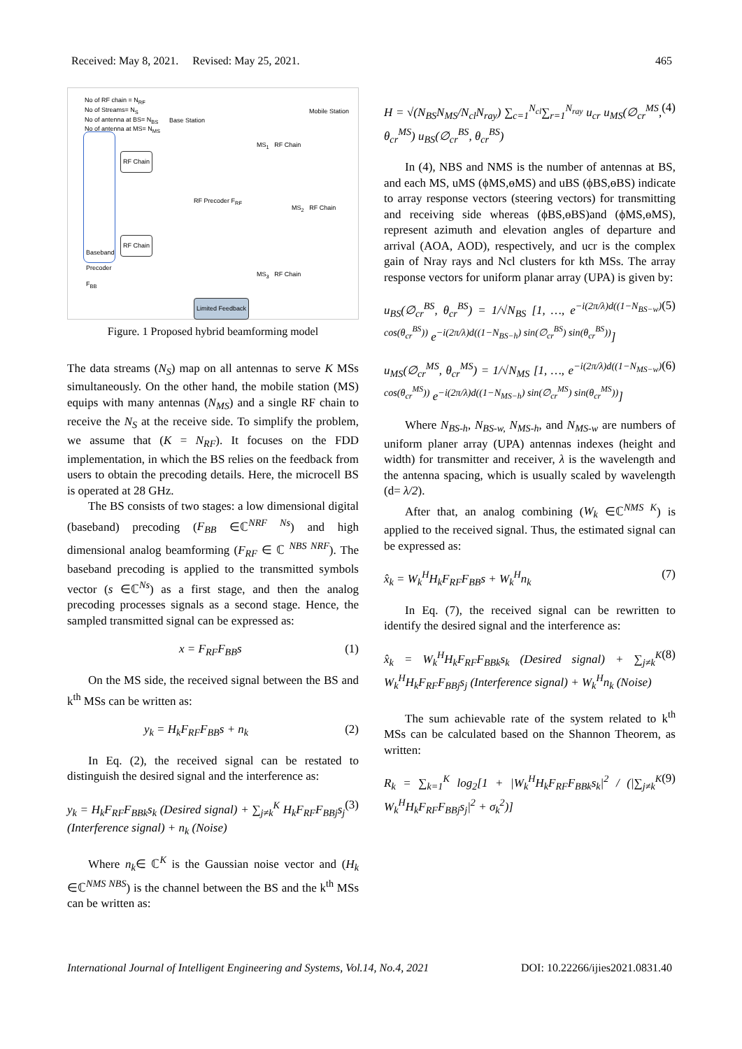Received: May 8, 2021. Revised: May 25, 2021. 465
No of RF chain = N<sub>RF</sub>
No of Streams= N<sub>S</sub>
No of antenna at BS= N<sub>BS</sub>
No of antenna at MS= N<sub>MS</sub>
Base Station
Mobile Station
Baseband Precoder F<sub>BB</sub>
RF Chain
RF Chain
RF Precoder F<sub>RF</sub>
MS<sub>1</sub> RF Chain
MS<sub>2</sub> RF Chain
MS<sub>3</sub> RF Chain
Limited Feedback
Figure. 1 Proposed hybrid beamforming model
The data streams (N<sub>S</sub>) map on all antennas to serve K MSs simultaneously. On the other hand, the mobile station (MS) equips with many antennas (N<sub>MS</sub>) and a single RF chain to receive the N<sub>S</sub> at the receive side. To simplify the problem, we assume that (K = N<sub>RF</sub>). It focuses on the FDD implementation, in which the BS relies on the feedback from users to obtain the precoding details. Here, the microcell BS is operated at 28 GHz.
The BS consists of two stages: a low dimensional digital (baseband) precoding (F<sub>BB</sub> ∈ℂ<sup>NRF Ns</sup>) and high dimensional analog beamforming (F<sub>RF</sub> ∈ ℂ <sup>NBS NRF</sup>). The baseband precoding is applied to the transmitted symbols vector (s ∈ℂ<sup>Ns</sup>) as a first stage, and then the analog precoding processes signals as a second stage. Hence, the sampled transmitted signal can be expressed as:
x = F<sub>RF</sub>F<sub>BB</sub>s (1)
On the MS side, the received signal between the BS and k<sup>th</sup> MSs can be written as:
y<sub>k</sub> = H<sub>k</sub>F<sub>RF</sub>F<sub>BB</sub>s + n<sub>k</sub> (2)
In Eq. (2), the received signal can be restated to distinguish the desired signal and the interference as:
y<sub>k</sub> = H<sub>k</sub>F<sub>RF</sub>F<sub>BBk</sub>s<sub>k</sub> (Desired signal) + ∑<sub>j≠k</sub><sup>K</sup> H<sub>k</sub>F<sub>RF</sub>F<sub>BBj</sub>s<sub>j</sub> (Interference signal) + n<sub>k</sub> (Noise) (3)
Where n<sub>k</sub>∈ ℂ<sup>K</sup> is the Gaussian noise vector and (H<sub>k</sub> ∈ℂ<sup>NMS NBS</sup>) is the channel between the BS and the k<sup>th</sup> MSs can be written as:
H = √(N<sub>BS</sub>N<sub>MS</sub>/N<sub>cl</sub>N<sub>ray</sub>) ∑<sub>c=1</sub><sup>N<sub>cl</sub></sup>∑<sub>r=1</sub><sup>N<sub>ray</sub></sup> u<sub>cr</sub> u<sub>MS</sub>(∅<sub>cr</sub><sup>MS</sup>, θ<sub>cr</sub><sup>MS</sup>) u<sub>BS</sub>(∅<sub>cr</sub><sup>BS</sup>, θ<sub>cr</sub><sup>BS</sup>) (4)
In (4), NBS and NMS is the number of antennas at BS, and each MS, uMS (ϕMS,ɵMS) and uBS (ϕBS,ɵBS) indicate to array response vectors (steering vectors) for transmitting and receiving side whereas (ϕBS,ɵBS)and (ϕMS,ɵMS), represent azimuth and elevation angles of departure and arrival (AOA, AOD), respectively, and ucr is the complex gain of Nray rays and Ncl clusters for kth MSs. The array response vectors for uniform planar array (UPA) is given by:
u<sub>BS</sub>(∅<sub>cr</sub><sup>BS</sup>, θ<sub>cr</sub><sup>BS</sup>) = 1/√N<sub>BS</sub> [1, …, e<sup>−i(2π/λ)d((1−N<sub>BS−w</sub>) cos(θ<sub>cr</sub><sup>BS</sup>))</sup> e<sup>−i(2π/λ)d((1−N<sub>BS−h</sub>) sin(∅<sub>cr</sub><sup>BS</sup>) sin(θ<sub>cr</sub><sup>BS</sup>))</sup>] (5)
u<sub>MS</sub>(∅<sub>cr</sub><sup>MS</sup>, θ<sub>cr</sub><sup>MS</sup>) = 1/√N<sub>MS</sub> [1, …, e<sup>−i(2π/λ)d((1−N<sub>MS−w</sub>) cos(θ<sub>cr</sub><sup>MS</sup>))</sup> e<sup>−i(2π/λ)d((1−N<sub>MS−h</sub>) sin(∅<sub>cr</sub><sup>MS</sup>) sin(θ<sub>cr</sub><sup>MS</sup>))</sup>] (6)
Where N<sub>BS-h</sub>, N<sub>BS-w,</sub> N<sub>MS-h</sub>, and N<sub>MS-w</sub> are numbers of uniform planer array (UPA) antennas indexes (height and width) for transmitter and receiver, λ is the wavelength and the antenna spacing, which is usually scaled by wavelength (d= λ/2).
After that, an analog combining (W<sub>k</sub> ∈ℂ<sup>NMS K</sup>) is applied to the received signal. Thus, the estimated signal can be expressed as:
x̂<sub>k</sub> = W<sub>k</sub><sup>H</sup>H<sub>k</sub>F<sub>RF</sub>F<sub>BB</sub>s + W<sub>k</sub><sup>H</sup>n<sub>k</sub> (7)
In Eq. (7), the received signal can be rewritten to identify the desired signal and the interference as:
x̂<sub>k</sub> = W<sub>k</sub><sup>H</sup>H<sub>k</sub>F<sub>RF</sub>F<sub>BBk</sub>s<sub>k</sub> (Desired signal) + ∑<sub>j≠k</sub><sup>K</sup> W<sub>k</sub><sup>H</sup>H<sub>k</sub>F<sub>RF</sub>F<sub>BBj</sub>s<sub>j</sub> (Interference signal) + W<sub>k</sub><sup>H</sup>n<sub>k</sub> (Noise) (8)
The sum achievable rate of the system related to k<sup>th</sup> MSs can be calculated based on the Shannon Theorem, as written:
R<sub>k</sub> = ∑<sub>k=1</sub><sup>K</sup> log<sub>2</sub>[1 + |W<sub>k</sub><sup>H</sup>H<sub>k</sub>F<sub>RF</sub>F<sub>BBk</sub>s<sub>k</sub>|<sup>2</sup> / (|∑<sub>j≠k</sub><sup>K</sup> W<sub>k</sub><sup>H</sup>H<sub>k</sub>F<sub>RF</sub>F<sub>BBj</sub>s<sub>j</sub>|<sup>2</sup> + σ<sub>k</sub><sup>2</sup>)] (9)
International Journal of Intelligent Engineering and Systems, Vol.14, No.4, 2021 DOI: 10.22266/ijies2021.0831.40